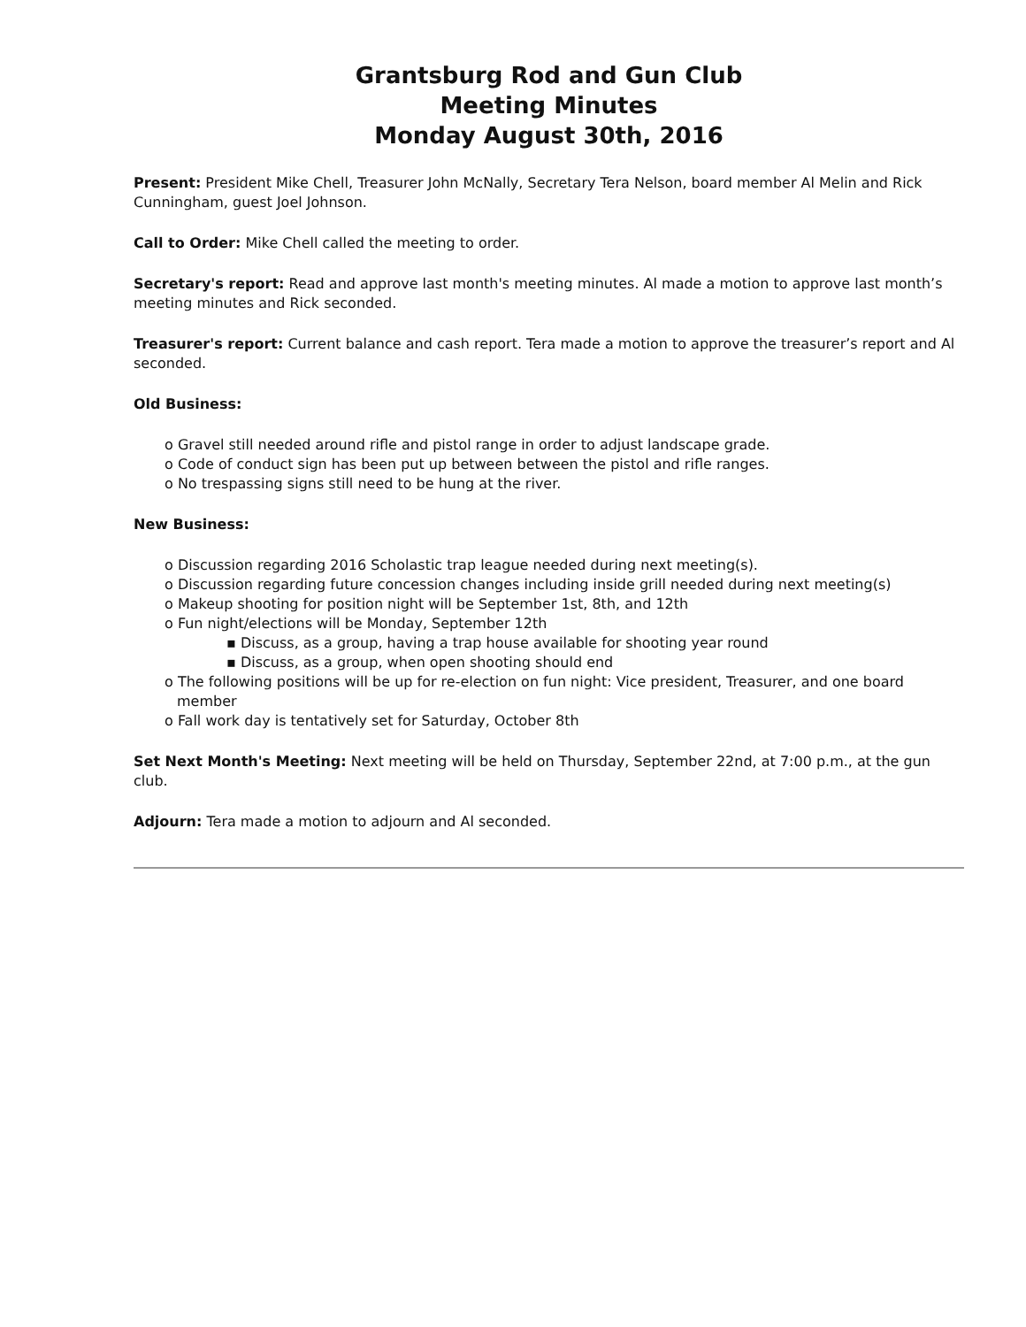Grantsburg Rod and Gun Club
Meeting Minutes
Monday August 30th, 2016
Present: President Mike Chell, Treasurer John McNally, Secretary Tera Nelson, board member Al Melin and Rick Cunningham, guest Joel Johnson.
Call to Order: Mike Chell called the meeting to order.
Secretary's report: Read and approve last month's meeting minutes. Al made a motion to approve last month’s meeting minutes and Rick seconded.
Treasurer's report: Current balance and cash report. Tera made a motion to approve the treasurer’s report and Al seconded.
Old Business:
o Gravel still needed around rifle and pistol range in order to adjust landscape grade.
o Code of conduct sign has been put up between between the pistol and rifle ranges.
o No trespassing signs still need to be hung at the river.
New Business:
o Discussion regarding 2016 Scholastic trap league needed during next meeting(s).
o Discussion regarding future concession changes including inside grill needed during next meeting(s)
o Makeup shooting for position night will be September 1st, 8th, and 12th
o Fun night/elections will be Monday, September 12th
▪ Discuss, as a group, having a trap house available for shooting year round
▪ Discuss, as a group, when open shooting should end
o The following positions will be up for re-election on fun night: Vice president, Treasurer, and one board member
o Fall work day is tentatively set for Saturday, October 8th
Set Next Month's Meeting: Next meeting will be held on Thursday, September 22nd, at 7:00 p.m., at the gun club.
Adjourn: Tera made a motion to adjourn and Al seconded.